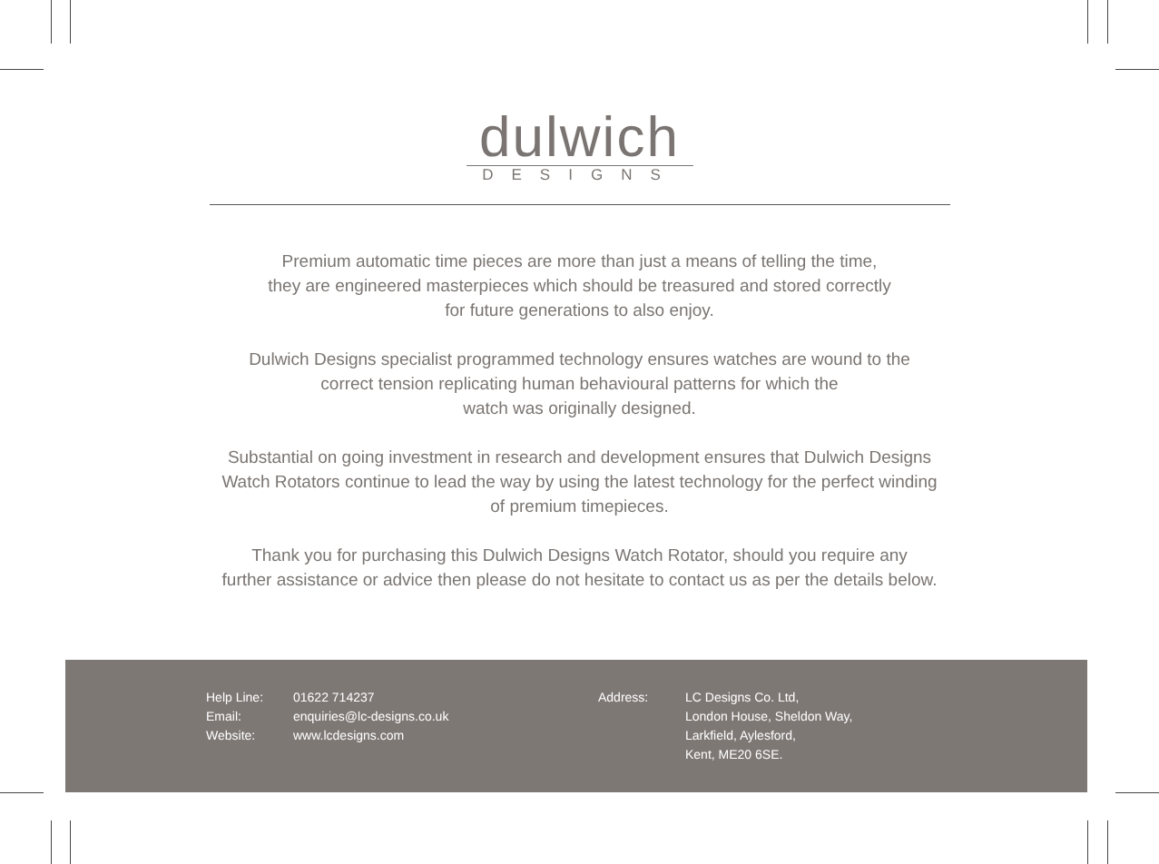dulwich
DESIGNS
Premium automatic time pieces are more than just a means of telling the time,
they are engineered masterpieces which should be treasured and stored correctly
for future generations to also enjoy.
Dulwich Designs specialist programmed technology ensures watches are wound to the
correct tension replicating human behavioural patterns for which the
watch was originally designed.
Substantial on going investment in research and development ensures that Dulwich Designs
Watch Rotators continue to lead the way by using the latest technology for the perfect winding
of premium timepieces.
Thank you for purchasing this Dulwich Designs Watch Rotator, should you require any
further assistance or advice then please do not hesitate to contact us as per the details below.
| Help Line: | 01622 714237 |
| Email: | enquiries@lc-designs.co.uk |
| Website: | www.lcdesigns.com |
| Address: | LC Designs Co. Ltd, London House, Sheldon Way, Larkfield, Aylesford, Kent, ME20 6SE. |